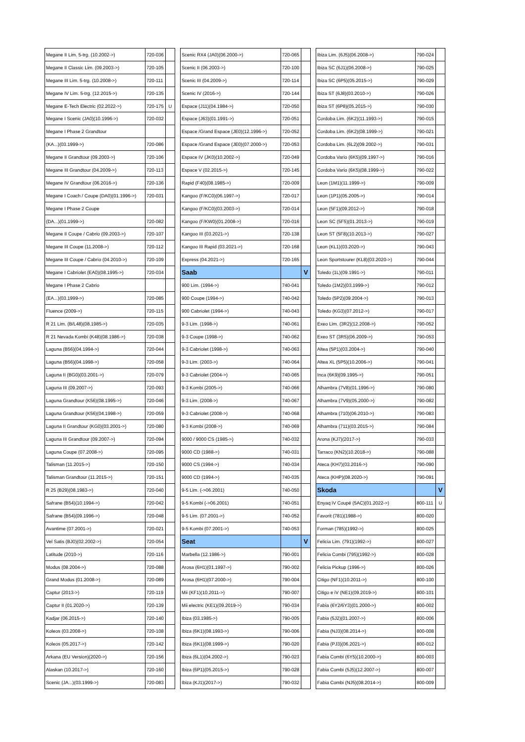| Megane II Lim. 5-trg. (10.2002->) | 720-036 | |
| Megane II Classic Lim. (09.2003->) | 720-105 | |
| Megane III Lim. 5-trg. (10.2008->) | 720-111 | |
| Megane IV Lim. 5-trg. (12.2015->) | 720-135 | |
| Megane E-Tech Electric (02.2022->) | 720-175 | U |
| Megane I Scenic (JA0)(10.1996->) | 720-032 | |
| Megane I Phase 2 Grandtour | | |
| (KA...)(03.1999->) | 720-086 | |
| Megane II Grandtour (09.2003->) | 720-106 | |
| Megane III Grandtour (04.2009->) | 720-113 | |
| Megane IV Grandtour (06.2016->) | 720-136 | |
| Megane I Coach / Coupe (DA0)(01.1996->) | 720-031 | |
| Megane I Phase 2 Coupe | | |
| (DA...)(01.1999->) | 720-082 | |
| Megane II Coupe / Cabrio (09.2003->) | 720-107 | |
| Megane III Coupe (11.2008->) | 720-112 | |
| Megane III Coupe / Cabrio (04.2010->) | 720-109 | |
| Megane I Cabriolet (EA0)(08.1995->) | 720-034 | |
| Megane I Phase 2 Cabrio | | |
| (EA...)(03.1999->) | 720-085 | |
| Fluence (2009->) | 720-115 | |
| R 21 Lim. (B/L48)(08.1985->) | 720-035 | |
| R 21 Nevada Kombi (K48)(08.1986->) | 720-038 | |
| Laguna (B56)(04.1994->) | 720-044 | |
| Laguna (B56)(04.1998->) | 720-058 | |
| Laguna II (BG0)(03.2001->) | 720-079 | |
| Laguna III (09.2007->) | 720-093 | |
| Laguna Grandtour (K56)(08.1995->) | 720-046 | |
| Laguna Grandtour (K56)(04.1998->) | 720-059 | |
| Laguna II Grandtour (KG0)(03.2001->) | 720-080 | |
| Laguna III Grandtour (09.2007->) | 720-094 | |
| Laguna Coupe (07.2008->) | 720-095 | |
| Talisman (11.2015->) | 720-150 | |
| Talisman Grandtour (11.2015->) | 720-151 | |
| R 25 (B29)(08.1983->) | 720-040 | |
| Safrane (B54)(10.1994->) | 720-042 | |
| Safrane (B54)(09.1996->) | 720-048 | |
| Avantime (07.2001->) | 720-021 | |
| Vel Satis (BJ0)(02.2002->) | 720-054 | |
| Latitude (2010->) | 720-116 | |
| Modus (08.2004->) | 720-088 | |
| Grand Modus (01.2008->) | 720-089 | |
| Captur (2013->) | 720-119 | |
| Captur II (01.2020->) | 720-139 | |
| Kadjar (06.2015->) | 720-140 | |
| Koleos (03.2008->) | 720-108 | |
| Koleos (05.2017->) | 720-142 | |
| Arkana (EU Version)(2020->) | 720-156 | |
| Alaskan (10.2017->) | 720-160 | |
| Scenic (JA...)(03.1999->) | 720-083 | |
| Scenic RX4 (JA0)(06.2000->) | 720-065 | |
| Scenic II (06.2003->) | 720-100 | |
| Scenic III (04.2009->) | 720-114 | |
| Scenic IV (2016->) | 720-144 | |
| Espace (J11)(04.1984->) | 720-050 | |
| Espace (J63)(01.1991->) | 720-051 | |
| Espace /Grand Espace (JE0)(12.1996->) | 720-052 | |
| Espace /Grand Espace (JE0)(07.2000->) | 720-053 | |
| Espace IV (JK0)(10.2002->) | 720-049 | |
| Espace V (02.2015->) | 720-145 | |
| Rapid (F40)(08.1985->) | 720-009 | |
| Kangoo (F/KC0)(06.1997->) | 720-017 | |
| Kangoo (F/KC0)(03.2003->) | 720-014 | |
| Kangoo (F/KW0)(01.2008->) | 720-016 | |
| Kangoo III (03.2021->) | 720-138 | |
| Kangoo III Rapid (03.2021->) | 720-168 | |
| Express (04.2021->) | 720-165 | |
| Saab | | V |
| 900 Lim. (1994->) | 740-041 | |
| 900 Coupe (1994->) | 740-042 | |
| 900 Cabriolet (1994->) | 740-043 | |
| 9-3 Lim. (1998->) | 740-061 | |
| 9-3 Coupe (1998->) | 740-062 | |
| 9-3 Cabriolet (1998->) | 740-063 | |
| 9-3 Lim. (2003->) | 740-064 | |
| 9-3 Cabriolet (2004->) | 740-065 | |
| 9-3 Kombi (2005->) | 740-066 | |
| 9-3 Lim. (2008->) | 740-067 | |
| 9-3 Cabriolet (2008->) | 740-068 | |
| 9-3 Kombi (2008->) | 740-069 | |
| 9000 / 9000 CS (1985->) | 740-032 | |
| 9000 CD (1988->) | 740-031 | |
| 9000 CS (1994->) | 740-034 | |
| 9000 CD (1994->) | 740-035 | |
| 9-5 Lim. (->06.2001) | 740-050 | |
| 9-5 Kombi (->06.2001) | 740-051 | |
| 9-5 Lim. (07.2001->) | 740-052 | |
| 9-5 Kombi (07.2001->) | 740-053 | |
| Seat | | V |
| Marbella (12.1986->) | 790-001 | |
| Arosa (6H1)(01.1997->) | 790-002 | |
| Arosa (6H1)(07.2000->) | 790-004 | |
| Mii (KF1)(10.2011->) | 790-007 | |
| Mii electric (KE1)(09.2019->) | 790-034 | |
| Ibiza (03.1985->) | 790-005 | |
| Ibiza (6K1)(08.1993->) | 790-006 | |
| Ibiza (6K1)(08.1999->) | 790-020 | |
| Ibiza (6L1)(04.2002->) | 790-023 | |
| Ibiza (6P1)(05.2015->) | 790-028 | |
| Ibiza (KJ1)(2017->) | 790-032 | |
| Ibiza Lim. (6J5)(06.2008->) | 790-024 | |
| Ibiza SC (6J1)(06.2008->) | 790-025 | |
| Ibiza SC (6P5)(05.2015->) | 790-029 | |
| Ibiza ST (6J8)(03.2010->) | 790-026 | |
| Ibiza ST (6P8)(05.2015->) | 790-030 | |
| Cordoba Lim. (6K2)(11.1993->) | 790-015 | |
| Cordoba Lim. (6K2)(08.1999->) | 790-021 | |
| Cordoba Lim. (6L2)(09.2002->) | 790-031 | |
| Cordoba Vario (6K5)(09.1997->) | 790-016 | |
| Cordoba Vario (6K5)(08.1999->) | 790-022 | |
| Leon (1M1)(11.1999->) | 790-009 | |
| Leon (1P1)(05.2005->) | 790-014 | |
| Leon (5F1)(09.2012->) | 790-018 | |
| Leon SC (5F5)(01.2013->) | 790-019 | |
| Leon ST (5F8)(10.2013->) | 790-027 | |
| Leon (KL1)(03.2020->) | 790-043 | |
| Leon Sportstourer (KL8)(03.2020->) | 790-044 | |
| Toledo (1L)(09.1991->) | 790-011 | |
| Toledo (1M2)(03.1999->) | 790-012 | |
| Toledo (5P2)(09.2004->) | 790-013 | |
| Toledo (KG3)(07.2012->) | 790-017 | |
| Exeo Lim. (3R2)(12.2008->) | 790-052 | |
| Exeo ST (3R5)(06.2009->) | 790-053 | |
| Altea (5P1)(03.2004->) | 790-040 | |
| Altea XL (5P5)(10.2006->) | 790-041 | |
| Inca (6K9)(09.1995->) | 790-051 | |
| Alhambra (7V8)(01.1996->) | 790-080 | |
| Alhambra (7V9)(05.2000->) | 790-082 | |
| Alhambra (710)(06.2010->) | 790-083 | |
| Alhambra (711)(03.2015->) | 790-084 | |
| Arona (KJ7)(2017->) | 790-033 | |
| Tarraco (KN2)(10.2018->) | 790-088 | |
| Ateca (KH7)(03.2016->) | 790-090 | |
| Ateca (KHP)(08.2020->) | 790-091 | |
| Skoda | | V |
| Enyaq iV Coupé (5AC)(01.2022->) | 800-111 | U |
| Favorit (781)(1988->) | 800-020 | |
| Forman (785)(1992->) | 800-025 | |
| Felicia Lim. (791)(1992->) | 800-027 | |
| Felicia Combi (795)(1992->) | 800-028 | |
| Felicia Pickup (1996->) | 800-026 | |
| Citigo (NF1)(10.2011->) | 800-100 | |
| Citigo e iV (NE1)(09.2019->) | 800-101 | |
| Fabia (6Y2/6Y3)(01.2000->) | 800-002 | |
| Fabia (5J2)(01.2007->) | 800-006 | |
| Fabia (NJ3)(08.2014->) | 800-008 | |
| Fabia (PJ3)(06.2021->) | 800-012 | |
| Fabia Combi (6Y5)(10.2000->) | 800-003 | |
| Fabia Combi (5J5)(12.2007->) | 800-007 | |
| Fabia Combi (NJ5)(08.2014->) | 800-009 | |